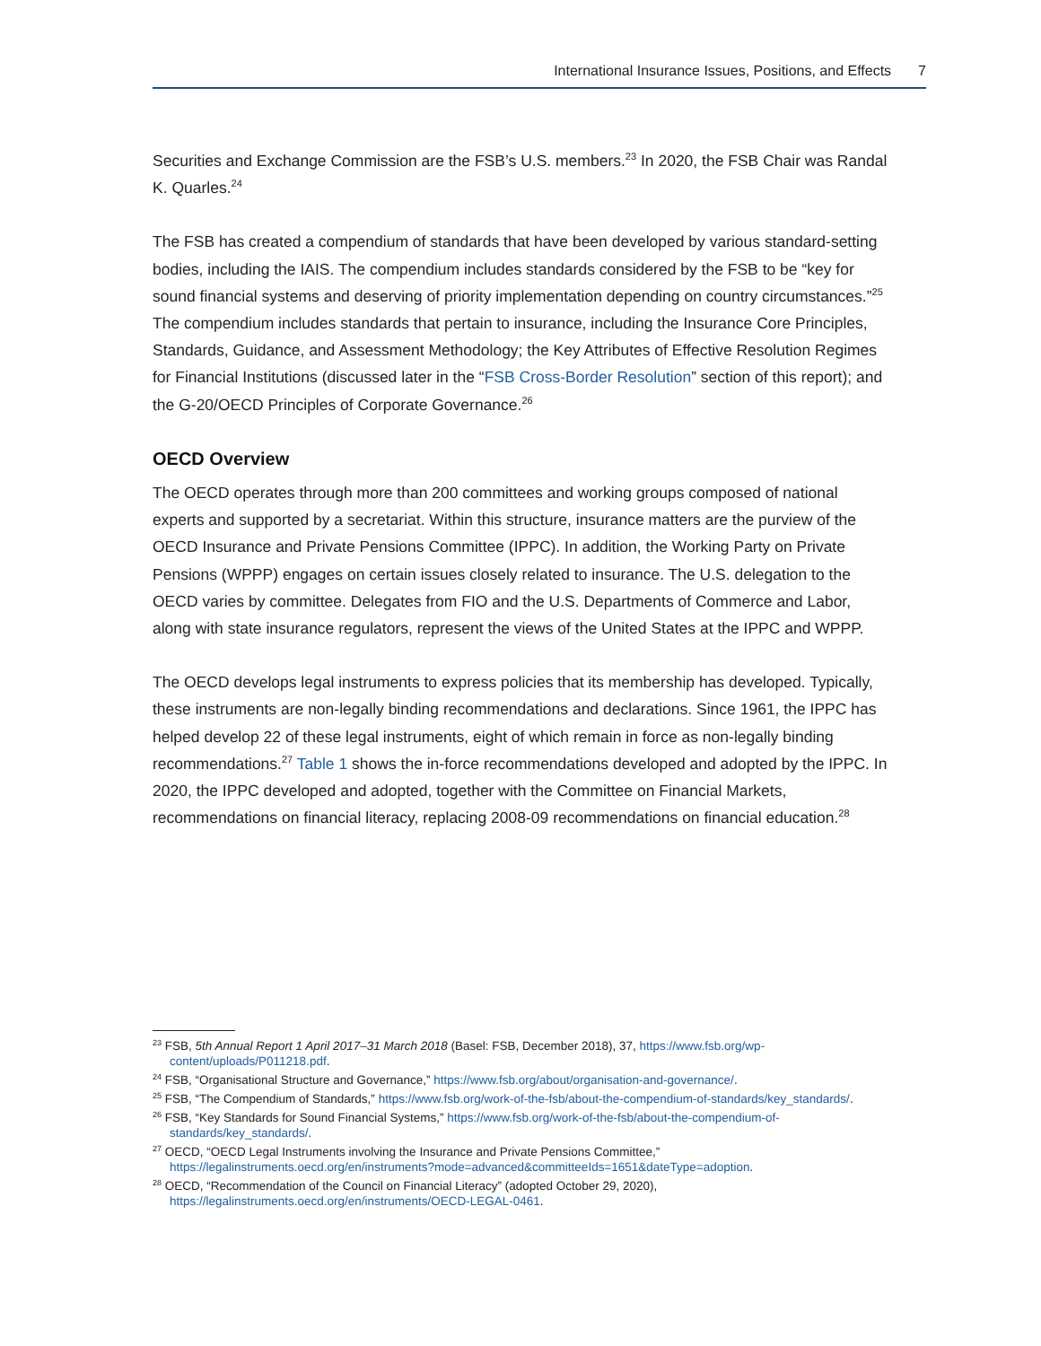International Insurance Issues, Positions, and Effects 7
Securities and Exchange Commission are the FSB’s U.S. members.<sup>23</sup> In 2020, the FSB Chair was Randal K. Quarles.<sup>24</sup>
The FSB has created a compendium of standards that have been developed by various standard-setting bodies, including the IAIS. The compendium includes standards considered by the FSB to be “key for sound financial systems and deserving of priority implementation depending on country circumstances.”<sup>25</sup> The compendium includes standards that pertain to insurance, including the Insurance Core Principles, Standards, Guidance, and Assessment Methodology; the Key Attributes of Effective Resolution Regimes for Financial Institutions (discussed later in the “FSB Cross-Border Resolution” section of this report); and the G-20/OECD Principles of Corporate Governance.<sup>26</sup>
OECD Overview
The OECD operates through more than 200 committees and working groups composed of national experts and supported by a secretariat. Within this structure, insurance matters are the purview of the OECD Insurance and Private Pensions Committee (IPPC). In addition, the Working Party on Private Pensions (WPPP) engages on certain issues closely related to insurance. The U.S. delegation to the OECD varies by committee. Delegates from FIO and the U.S. Departments of Commerce and Labor, along with state insurance regulators, represent the views of the United States at the IPPC and WPPP.
The OECD develops legal instruments to express policies that its membership has developed. Typically, these instruments are non-legally binding recommendations and declarations. Since 1961, the IPPC has helped develop 22 of these legal instruments, eight of which remain in force as non-legally binding recommendations.<sup>27</sup> Table 1 shows the in-force recommendations developed and adopted by the IPPC. In 2020, the IPPC developed and adopted, together with the Committee on Financial Markets, recommendations on financial literacy, replacing 2008-09 recommendations on financial education.<sup>28</sup>
<sup>23</sup> FSB, 5th Annual Report 1 April 2017–31 March 2018 (Basel: FSB, December 2018), 37, https://www.fsb.org/wp-content/uploads/P011218.pdf.
<sup>24</sup> FSB, “Organisational Structure and Governance,” https://www.fsb.org/about/organisation-and-governance/.
<sup>25</sup> FSB, “The Compendium of Standards,” https://www.fsb.org/work-of-the-fsb/about-the-compendium-of-standards/key_standards/.
<sup>26</sup> FSB, “Key Standards for Sound Financial Systems,” https://www.fsb.org/work-of-the-fsb/about-the-compendium-of-standards/key_standards/.
<sup>27</sup> OECD, “OECD Legal Instruments involving the Insurance and Private Pensions Committee,” https://legalinstruments.oecd.org/en/instruments?mode=advanced&committeeIds=1651&dateType=adoption.
<sup>28</sup> OECD, “Recommendation of the Council on Financial Literacy” (adopted October 29, 2020), https://legalinstruments.oecd.org/en/instruments/OECD-LEGAL-0461.